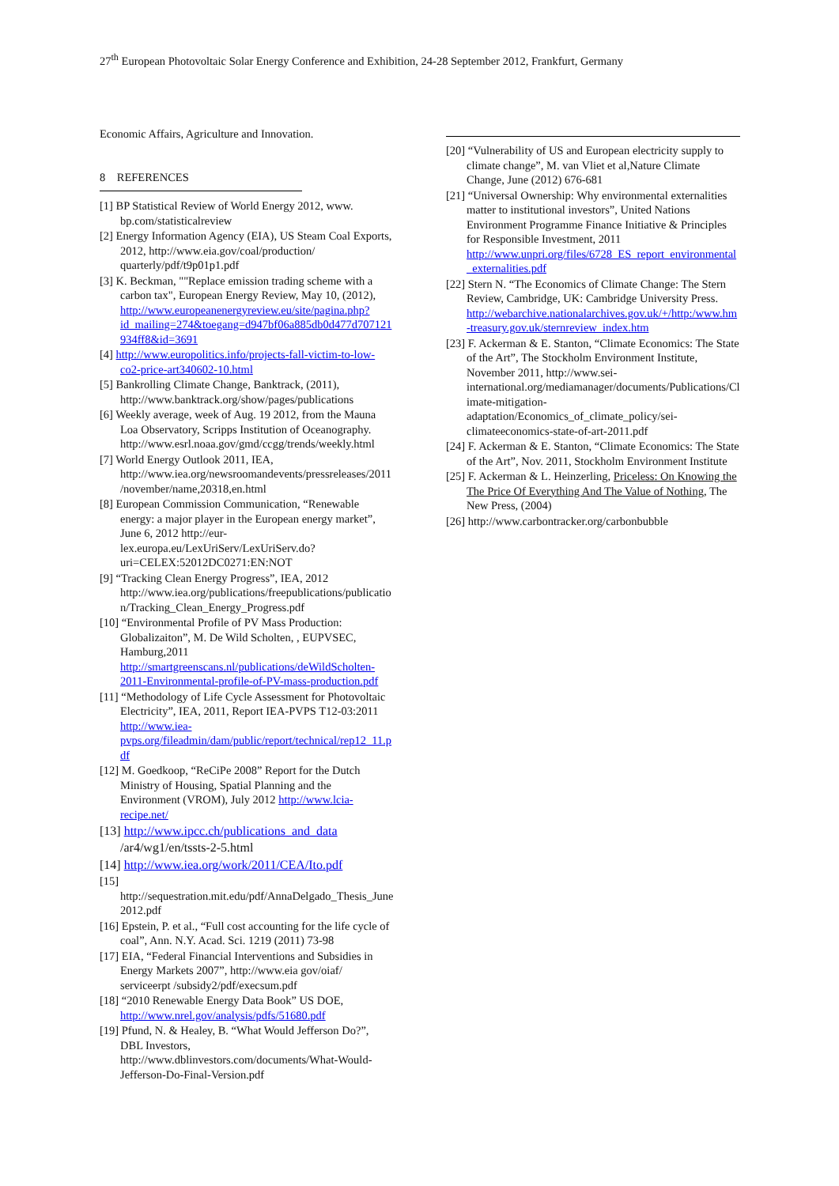27<sup>th</sup> European Photovoltaic Solar Energy Conference and Exhibition, 24-28 September 2012, Frankfurt, Germany
Economic Affairs, Agriculture and Innovation.
8 REFERENCES
[1] BP Statistical Review of World Energy 2012, www. bp.com/statisticalreview
[2] Energy Information Agency (EIA), US Steam Coal Exports, 2012, http://www.eia.gov/coal/production/ quarterly/pdf/t9p01p1.pdf
[3] K. Beckman, ""Replace emission trading scheme with a carbon tax", European Energy Review, May 10, (2012), http://www.europeanenergyreview.eu/site/pagina.php?id_mailing=274&toegang=d947bf06a885db0d477d707121934ff8&id=3691
[4] http://www.europolitics.info/projects-fall-victim-to-low-co2-price-art340602-10.html
[5] Bankrolling Climate Change, Banktrack, (2011), http://www.banktrack.org/show/pages/publications
[6] Weekly average, week of Aug. 19 2012, from the Mauna Loa Observatory, Scripps Institution of Oceanography. http://www.esrl.noaa.gov/gmd/ccgg/trends/weekly.html
[7] World Energy Outlook 2011, IEA, http://www.iea.org/newsroomandevents/pressreleases/2011/november/name,20318,en.html
[8] European Commission Communication, “Renewable energy: a major player in the European energy market”, June 6, 2012 http://eur-lex.europa.eu/LexUriServ/LexUriServ.do?uri=CELEX:52012DC0271:EN:NOT
[9] “Tracking Clean Energy Progress”, IEA, 2012 http://www.iea.org/publications/freepublications/publication/Tracking_Clean_Energy_Progress.pdf
[10] “Environmental Profile of PV Mass Production: Globalizaiton”, M. De Wild Scholten, , EUPVSEC, Hamburg,2011 http://smartgreenscans.nl/publications/deWildScholten-2011-Environmental-profile-of-PV-mass-production.pdf
[11] “Methodology of Life Cycle Assessment for Photovoltaic Electricity”, IEA, 2011, Report IEA-PVPS T12-03:2011 http://www.iea-pvps.org/fileadmin/dam/public/report/technical/rep12_11.pdf
[12] M. Goedkoop, “ReCiPe 2008” Report for the Dutch Ministry of Housing, Spatial Planning and the Environment (VROM), July 2012 http://www.lcia-recipe.net/
[13] http://www.ipcc.ch/publications_and_data /ar4/wg1/en/tssts-2-5.html
[14] http://www.iea.org/work/2011/CEA/Ito.pdf
[15] http://sequestration.mit.edu/pdf/AnnaDelgado_Thesis_June2012.pdf
[16] Epstein, P. et al., “Full cost accounting for the life cycle of coal”, Ann. N.Y. Acad. Sci. 1219 (2011) 73-98
[17] EIA, “Federal Financial Interventions and Subsidies in Energy Markets 2007”, http://www.eia gov/oiaf/ serviceerpt /subsidy2/pdf/execsum.pdf
[18] “2010 Renewable Energy Data Book” US DOE, http://www.nrel.gov/analysis/pdfs/51680.pdf
[19] Pfund, N. & Healey, B. “What Would Jefferson Do?”, DBL Investors, http://www.dblinvestors.com/documents/What-Would-Jefferson-Do-Final-Version.pdf
[20] “Vulnerability of US and European electricity supply to climate change”, M. van Vliet et al,Nature Climate Change, June (2012) 676-681
[21] “Universal Ownership: Why environmental externalities matter to institutional investors”, United Nations Environment Programme Finance Initiative & Principles for Responsible Investment, 2011 http://www.unpri.org/files/6728_ES_report_environmental_externalities.pdf
[22] Stern N. “The Economics of Climate Change: The Stern Review, Cambridge, UK: Cambridge University Press. http://webarchive.nationalarchives.gov.uk/+/http:/www.hm-treasury.gov.uk/sternreview_index.htm
[23] F. Ackerman & E. Stanton, “Climate Economics: The State of the Art”, The Stockholm Environment Institute, November 2011, http://www.sei-international.org/mediamanager/documents/Publications/Climate-mitigation-adaptation/Economics_of_climate_policy/sei-climateeconomics-state-of-art-2011.pdf
[24] F. Ackerman & E. Stanton, “Climate Economics: The State of the Art”, Nov. 2011, Stockholm Environment Institute
[25] F. Ackerman & L. Heinzerling, Priceless: On Knowing the The Price Of Everything And The Value of Nothing, The New Press, (2004)
[26] http://www.carbontracker.org/carbonbubble